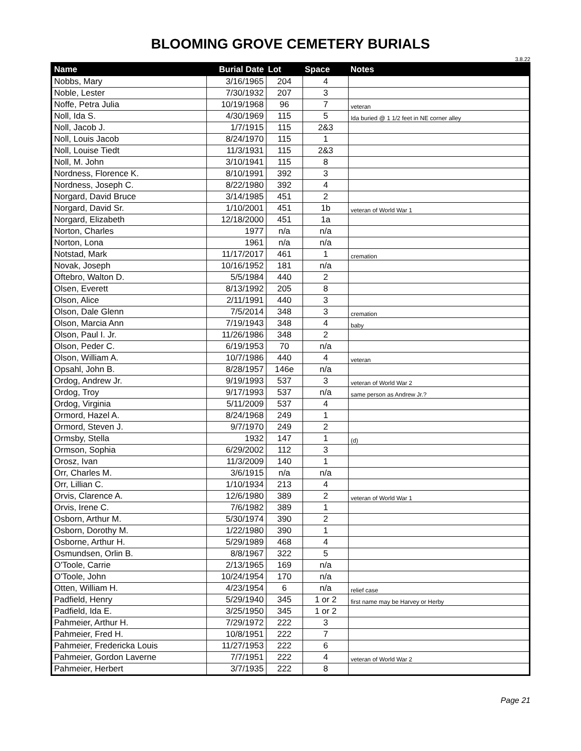BLOOMING GROVE CEMETERY BURIALS
3.8.22
| Name | Burial Date | Lot | Space | Notes |
| --- | --- | --- | --- | --- |
| Nobbs, Mary | 3/16/1965 | 204 | 4 | |
| Noble, Lester | 7/30/1932 | 207 | 3 | |
| Noffe, Petra Julia | 10/19/1968 | 96 | 7 | veteran |
| Noll, Ida S. | 4/30/1969 | 115 | 5 | Ida buried @ 1 1/2 feet in NE corner alley |
| Noll, Jacob J. | 1/7/1915 | 115 | 2&3 | |
| Noll, Louis Jacob | 8/24/1970 | 115 | 1 | |
| Noll, Louise Tiedt | 11/3/1931 | 115 | 2&3 | |
| Noll, M. John | 3/10/1941 | 115 | 8 | |
| Nordness, Florence K. | 8/10/1991 | 392 | 3 | |
| Nordness, Joseph C. | 8/22/1980 | 392 | 4 | |
| Norgard, David Bruce | 3/14/1985 | 451 | 2 | |
| Norgard, David Sr. | 1/10/2001 | 451 | 1b | veteran of World War 1 |
| Norgard, Elizabeth | 12/18/2000 | 451 | 1a | |
| Norton, Charles | 1977 | n/a | n/a | |
| Norton, Lona | 1961 | n/a | n/a | |
| Notstad, Mark | 11/17/2017 | 461 | 1 | cremation |
| Novak, Joseph | 10/16/1952 | 181 | n/a | |
| Oftebro, Walton D. | 5/5/1984 | 440 | 2 | |
| Olsen, Everett | 8/13/1992 | 205 | 8 | |
| Olson, Alice | 2/11/1991 | 440 | 3 | |
| Olson, Dale Glenn | 7/5/2014 | 348 | 3 | cremation |
| Olson, Marcia Ann | 7/19/1943 | 348 | 4 | baby |
| Olson, Paul I. Jr. | 11/26/1986 | 348 | 2 | |
| Olson, Peder C. | 6/19/1953 | 70 | n/a | |
| Olson, William A. | 10/7/1986 | 440 | 4 | veteran |
| Opsahl, John B. | 8/28/1957 | 146e | n/a | |
| Ordog, Andrew Jr. | 9/19/1993 | 537 | 3 | veteran of World War 2 |
| Ordog, Troy | 9/17/1993 | 537 | n/a | same person as Andrew Jr.? |
| Ordog, Virginia | 5/11/2009 | 537 | 4 | |
| Ormord, Hazel A. | 8/24/1968 | 249 | 1 | |
| Ormord, Steven J. | 9/7/1970 | 249 | 2 | |
| Ormsby, Stella | 1932 | 147 | 1 | (d) |
| Ormson, Sophia | 6/29/2002 | 112 | 3 | |
| Orosz, Ivan | 11/3/2009 | 140 | 1 | |
| Orr, Charles M. | 3/6/1915 | n/a | n/a | |
| Orr, Lillian C. | 1/10/1934 | 213 | 4 | |
| Orvis, Clarence A. | 12/6/1980 | 389 | 2 | veteran of World War 1 |
| Orvis, Irene C. | 7/6/1982 | 389 | 1 | |
| Osborn, Arthur M. | 5/30/1974 | 390 | 2 | |
| Osborn, Dorothy M. | 1/22/1980 | 390 | 1 | |
| Osborne, Arthur H. | 5/29/1989 | 468 | 4 | |
| Osmundsen, Orlin B. | 8/8/1967 | 322 | 5 | |
| O'Toole, Carrie | 2/13/1965 | 169 | n/a | |
| O'Toole, John | 10/24/1954 | 170 | n/a | |
| Otten, William H. | 4/23/1954 | 6 | n/a | relief case |
| Padfield, Henry | 5/29/1940 | 345 | 1 or 2 | first name may be Harvey or Herby |
| Padfield, Ida E. | 3/25/1950 | 345 | 1 or 2 | |
| Pahmeier, Arthur H. | 7/29/1972 | 222 | 3 | |
| Pahmeier, Fred H. | 10/8/1951 | 222 | 7 | |
| Pahmeier, Fredericka Louis | 11/27/1953 | 222 | 6 | |
| Pahmeier, Gordon Laverne | 7/7/1951 | 222 | 4 | veteran of World War 2 |
| Pahmeier, Herbert | 3/7/1935 | 222 | 8 | |
Page 21